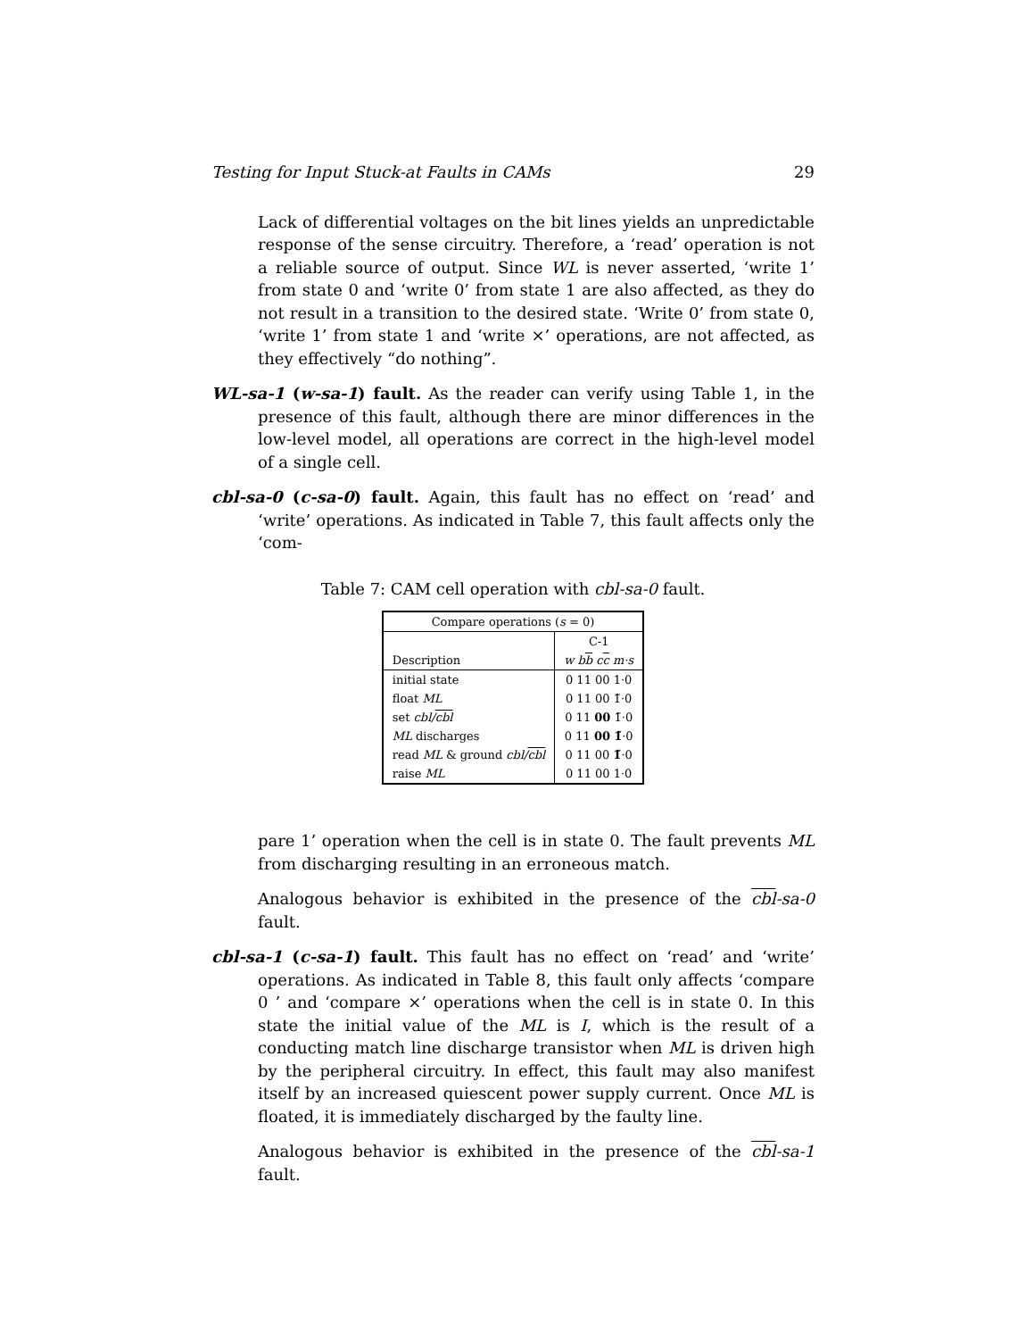Testing for Input Stuck-at Faults in CAMs 29
Lack of differential voltages on the bit lines yields an unpredictable response of the sense circuitry. Therefore, a ‘read’ operation is not a reliable source of output. Since WL is never asserted, ‘write 1’ from state 0 and ‘write 0’ from state 1 are also affected, as they do not result in a transition to the desired state. ‘Write 0’ from state 0, ‘write 1’ from state 1 and ‘write ×’ operations, are not affected, as they effectively “do nothing”.
WL-sa-1 (w-sa-1) fault. As the reader can verify using Table 1, in the presence of this fault, although there are minor differences in the low-level model, all operations are correct in the high-level model of a single cell.
cbl-sa-0 (c-sa-0) fault. Again, this fault has no effect on ‘read’ and ‘write’ operations. As indicated in Table 7, this fault affects only the ‘com-
Table 7: CAM cell operation with cbl-sa-0 fault.
| Compare operations ( s = 0) | |
| --- | --- |
| | C-1 |
| Description | w b b c c m·s |
| initial state | 0 11 00 1·0 |
| float ML | 0 11 00 1̃·0 |
| set cbl/ cbl | 0 11 00 1̃·0 |
| ML discharges | 0 11 00 1̃ ·0 |
| read ML & ground cbl/ cbl | 0 11 00 1̃ ·0 |
| raise ML | 0 11 00 1·0 |
pare 1’ operation when the cell is in state 0. The fault prevents ML from discharging resulting in an erroneous match.
Analogous behavior is exhibited in the presence of the cbl-sa-0 fault.
cbl-sa-1 (c-sa-1) fault. This fault has no effect on ‘read’ and ‘write’ operations. As indicated in Table 8, this fault only affects ‘compare 0 ’ and ‘compare ×’ operations when the cell is in state 0. In this state the initial value of the ML is I, which is the result of a conducting match line discharge transistor when ML is driven high by the peripheral circuitry. In effect, this fault may also manifest itself by an increased quiescent power supply current. Once ML is floated, it is immediately discharged by the faulty line.
Analogous behavior is exhibited in the presence of the cbl-sa-1 fault.